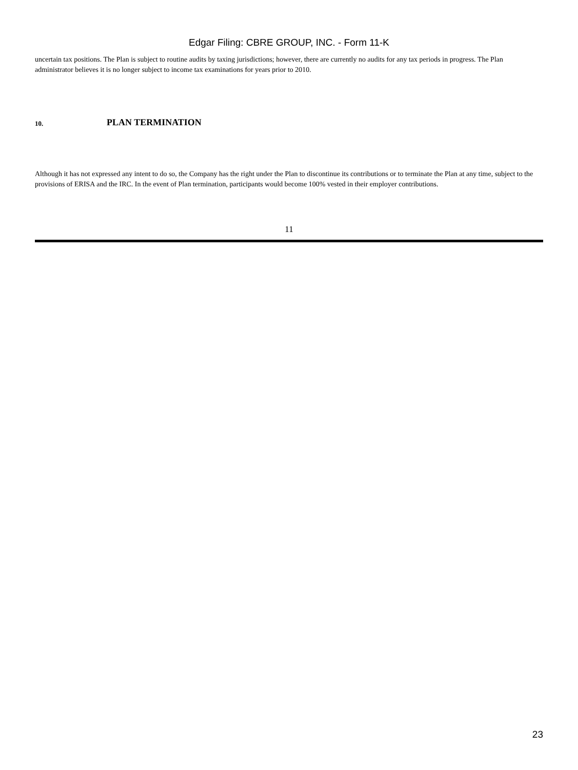Edgar Filing: CBRE GROUP, INC. - Form 11-K
uncertain tax positions. The Plan is subject to routine audits by taxing jurisdictions; however, there are currently no audits for any tax periods in progress. The Plan administrator believes it is no longer subject to income tax examinations for years prior to 2010.
10. PLAN TERMINATION
Although it has not expressed any intent to do so, the Company has the right under the Plan to discontinue its contributions or to terminate the Plan at any time, subject to the provisions of ERISA and the IRC. In the event of Plan termination, participants would become 100% vested in their employer contributions.
11
23